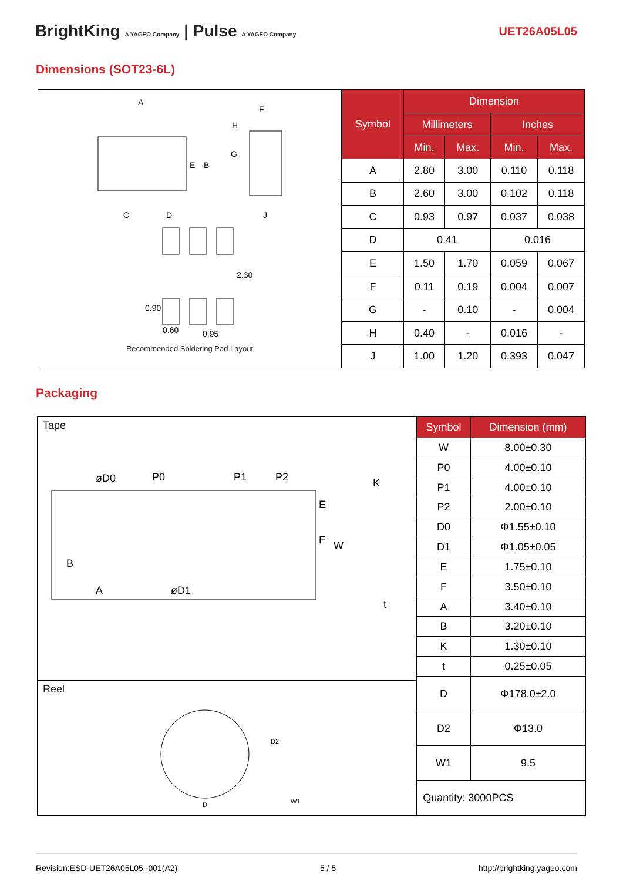BrightKing A YAGEO Company | Pulse A YAGEO Company
UET26A05L05
Dimensions (SOT23-6L)
A
F
H
G
E
B
C
D
J
2.30
0.90
0.60
0.95
Recommended Soldering Pad Layout
| Symbol | Dimension | | | |
| --- | --- | --- | --- | --- |
| | Millimeters | | Inches | |
| | Min. | Max. | Min. | Max. |
| A | 2.80 | 3.00 | 0.110 | 0.118 |
| B | 2.60 | 3.00 | 0.102 | 0.118 |
| C | 0.93 | 0.97 | 0.037 | 0.038 |
| D | 0.41 | | 0.016 | |
| E | 1.50 | 1.70 | 0.059 | 0.067 |
| F | 0.11 | 0.19 | 0.004 | 0.007 |
| G | - | 0.10 | - | 0.004 |
| H | 0.40 | - | 0.016 | - |
| J | 1.00 | 1.20 | 0.393 | 0.047 |
Packaging
Tape
øD0
P0
P1
P2
K
A
øD1
B
E
F
W
t
Reel
D
D2
W1
| Symbol | Dimension (mm) |
| --- | --- |
| W | 8.00±0.30 |
| P0 | 4.00±0.10 |
| P1 | 4.00±0.10 |
| P2 | 2.00±0.10 |
| D0 | Φ1.55±0.10 |
| D1 | Φ1.05±0.05 |
| E | 1.75±0.10 |
| F | 3.50±0.10 |
| A | 3.40±0.10 |
| B | 3.20±0.10 |
| K | 1.30±0.10 |
| t | 0.25±0.05 |
| D | Φ178.0±2.0 |
| D2 | Φ13.0 |
| W1 | 9.5 |
| Quantity: 3000PCS | |
Revision:ESD-UET26A05L05 -001(A2) 5 / 5 http://brightking.yageo.com